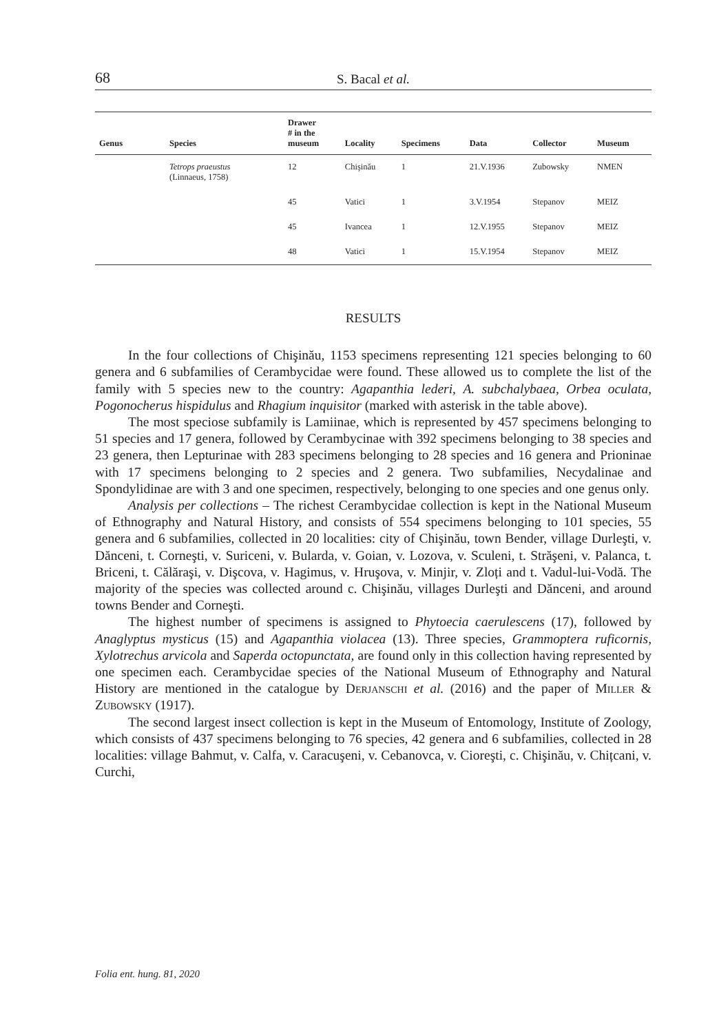68
S. Bacal et al.
| Genus | Species | Drawer # in the museum | Locality | Specimens | Data | Collector | Museum |
| --- | --- | --- | --- | --- | --- | --- | --- |
| | Tetrops praeustus (Linnaeus, 1758) | 12 | Chişinău | 1 | 21.V.1936 | Zubowsky | NMEN |
| | | 45 | Vatici | 1 | 3.V.1954 | Stepanov | MEIZ |
| | | 45 | Ivancea | 1 | 12.V.1955 | Stepanov | MEIZ |
| | | 48 | Vatici | 1 | 15.V.1954 | Stepanov | MEIZ |
RESULTS
In the four collections of Chişinău, 1153 specimens representing 121 species belonging to 60 genera and 6 subfamilies of Cerambycidae were found. These allowed us to complete the list of the family with 5 species new to the country: Agapanthia lederi, A. subchalybaea, Orbea oculata, Pogonocherus hispidulus and Rhagium inquisitor (marked with asterisk in the table above).
The most speciose subfamily is Lamiinae, which is represented by 457 specimens belonging to 51 species and 17 genera, followed by Cerambycinae with 392 specimens belonging to 38 species and 23 genera, then Lepturinae with 283 specimens belonging to 28 species and 16 genera and Prioninae with 17 specimens belonging to 2 species and 2 genera. Two subfamilies, Necydalinae and Spondylidinae are with 3 and one specimen, respectively, belonging to one species and one genus only.
Analysis per collections – The richest Cerambycidae collection is kept in the National Museum of Ethnography and Natural History, and consists of 554 specimens belonging to 101 species, 55 genera and 6 subfamilies, collected in 20 localities: city of Chişinău, town Bender, village Durleşti, v. Dănceni, t. Corneşti, v. Suriceni, v. Bularda, v. Goian, v. Lozova, v. Sculeni, t. Străşeni, v. Palanca, t. Briceni, t. Călăraşi, v. Dişcova, v. Hagimus, v. Hruşova, v. Minjir, v. Zloți and t. Vadul-lui-Vodă. The majority of the species was collected around c. Chişinău, villages Durleşti and Dănceni, and around towns Bender and Corneşti.
The highest number of specimens is assigned to Phytoecia caerulescens (17), followed by Anaglyptus mysticus (15) and Agapanthia violacea (13). Three species, Grammoptera ruficornis, Xylotrechus arvicola and Saperda octopunctata, are found only in this collection having represented by one specimen each. Cerambycidae species of the National Museum of Ethnography and Natural History are mentioned in the catalogue by Derjanschi et al. (2016) and the paper of Miller & Zubowsky (1917).
The second largest insect collection is kept in the Museum of Entomology, Institute of Zoology, which consists of 437 specimens belonging to 76 species, 42 genera and 6 subfamilies, collected in 28 localities: village Bahmut, v. Calfa, v. Caracuşeni, v. Cebanovca, v. Cioreşti, c. Chişinău, v. Chițcani, v. Curchi,
Folia ent. hung. 81, 2020